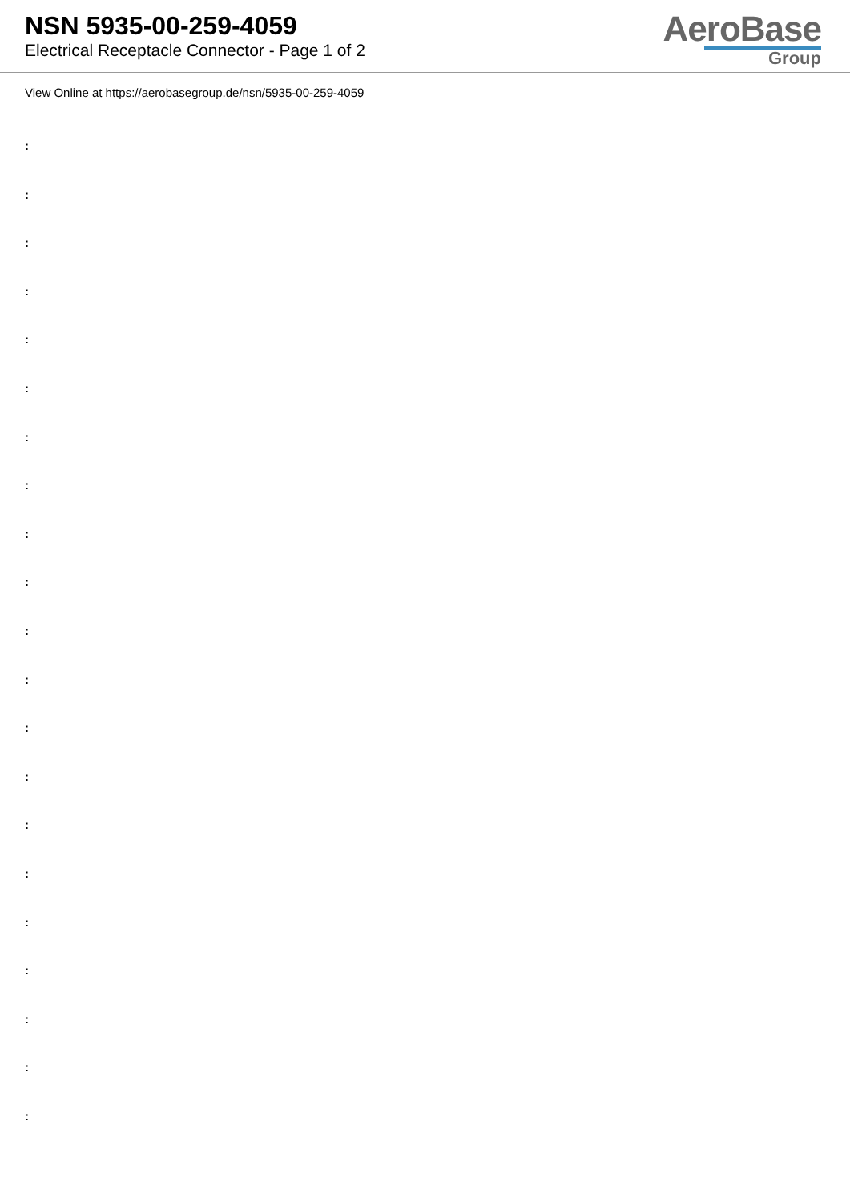NSN 5935-00-259-4059
Electrical Receptacle Connector - Page 1 of 2
AeroBase
Group
View Online at https://aerobasegroup.de/nsn/5935-00-259-4059
:
:
:
:
:
:
:
:
:
:
:
:
:
:
:
:
:
:
:
:
: